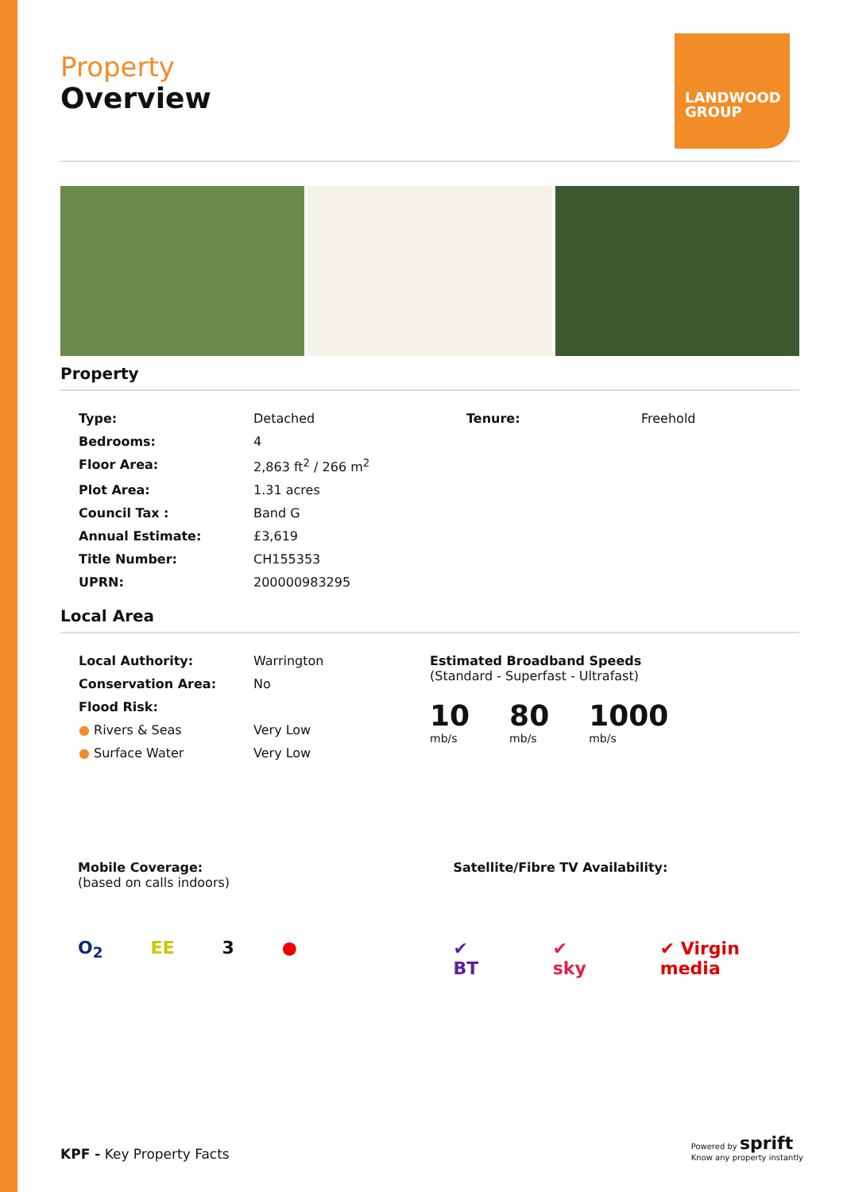LANDWOOD GROUP
Property
Overview
Property
| Type: | Detached | Tenure: | Freehold |
| Bedrooms: | 4 | | |
| Floor Area: | 2,863 ft<sup>2</sup> / 266 m<sup>2</sup> | | |
| Plot Area: | 1.31 acres | | |
| Council Tax : | Band G | | |
| Annual Estimate: | £3,619 | | |
| Title Number: | CH155353 | | |
| UPRN: | 200000983295 | | |
Local Area
| Local Authority: | Warrington |
| Conservation Area: | No |
| Flood Risk: | |
| ● Rivers & Seas | Very Low |
| ● Surface Water | Very Low |
Estimated Broadband Speeds
(Standard - Superfast - Ultrafast)
10
mb/s
80
mb/s
1000
mb/s
Mobile Coverage:
(based on calls indoors)
O<sub>2</sub> EE 3 ●
Satellite/Fibre TV Availability:
✔ BT ✔ sky ✔ Virgin media
KPF - Key Property Facts
Powered by sprift
Know any property instantly